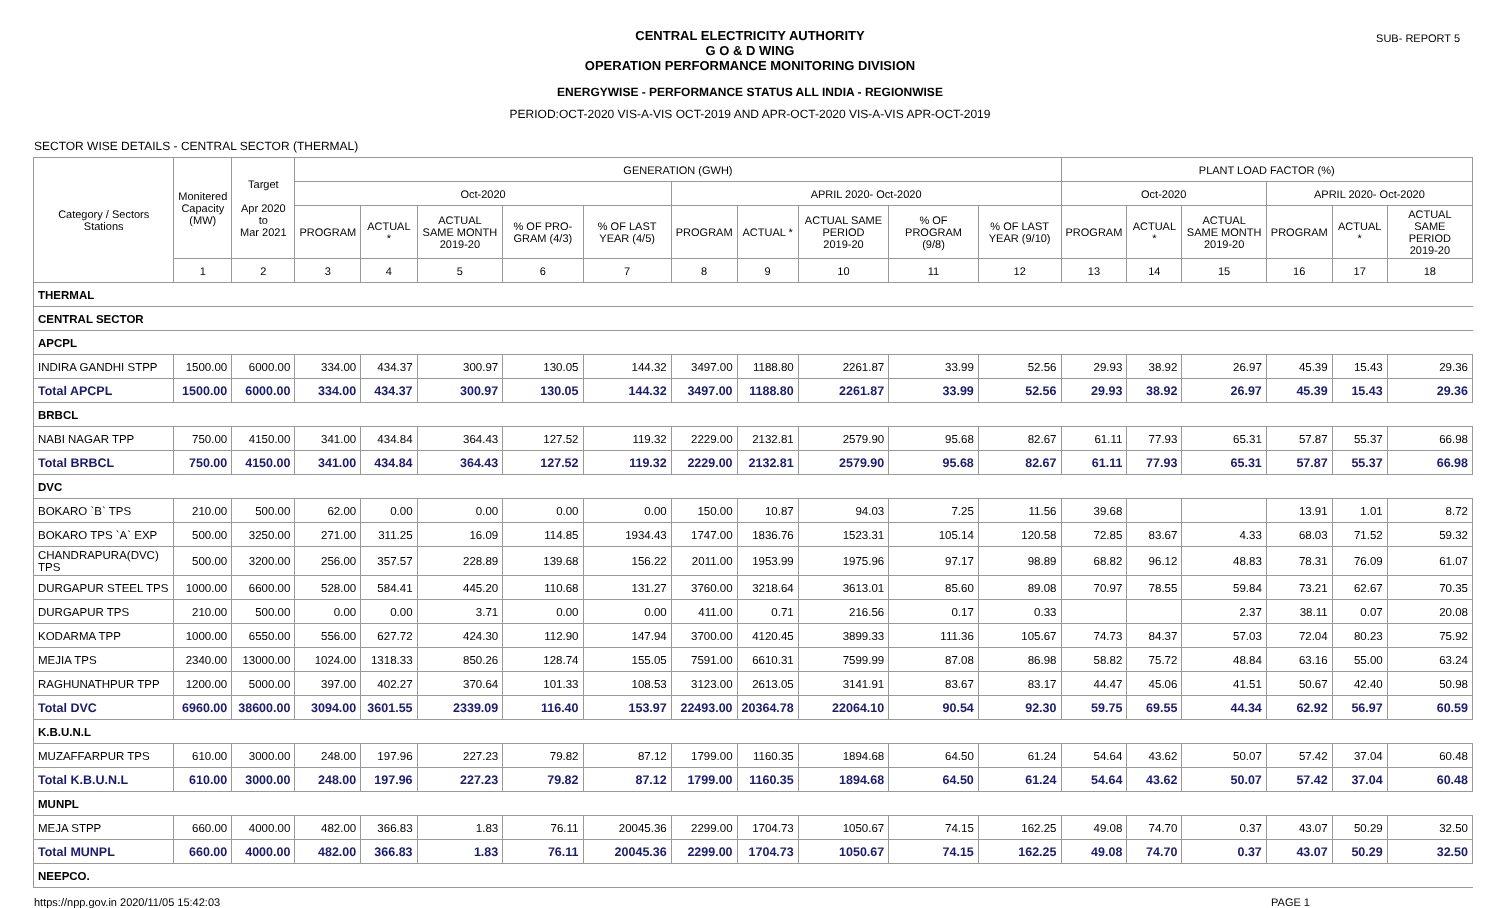SUB- REPORT 5
CENTRAL ELECTRICITY AUTHORITY
G O & D WING
OPERATION PERFORMANCE MONITORING DIVISION
ENERGYWISE - PERFORMANCE STATUS ALL INDIA - REGIONWISE
PERIOD:OCT-2020 VIS-A-VIS OCT-2019 AND APR-OCT-2020 VIS-A-VIS APR-OCT-2019
SECTOR WISE DETAILS - CENTRAL SECTOR (THERMAL)
| Category / Sectors Stations | Monitered Capacity (MW) | Target Apr 2020 to Mar 2021 | GENERATION (GWH) | | | | | | | | | | PLANT LOAD FACTOR (%) | | | | | |
| --- | --- | --- | --- | --- | --- | --- | --- | --- | --- | --- | --- | --- | --- | --- | --- | --- | --- | --- |
| | | | Oct-2020 | | | | | APRIL 2020- Oct-2020 | | | | | Oct-2020 | | | APRIL 2020- Oct-2020 | | |
| | | | PROGRAM | ACTUAL * | ACTUAL SAME MONTH 2019-20 | % OF PRO-GRAM (4/3) | % OF LAST YEAR (4/5) | PROGRAM | ACTUAL * | ACTUAL SAME PERIOD 2019-20 | % OF PROGRAM (9/8) | % OF LAST YEAR (9/10) | PROGRAM | ACTUAL * | ACTUAL SAME MONTH 2019-20 | PROGRAM | ACTUAL * | ACTUAL SAME PERIOD 2019-20 |
| | 1 | 2 | 3 | 4 | 5 | 6 | 7 | 8 | 9 | 10 | 11 | 12 | 13 | 14 | 15 | 16 | 17 | 18 |
| THERMAL | | | | | | | | | | | | | | | | | | |
| CENTRAL SECTOR | | | | | | | | | | | | | | | | | | |
| APCPL | | | | | | | | | | | | | | | | | | |
| INDIRA GANDHI STPP | 1500.00 | 6000.00 | 334.00 | 434.37 | 300.97 | 130.05 | 144.32 | 3497.00 | 1188.80 | 2261.87 | 33.99 | 52.56 | 29.93 | 38.92 | 26.97 | 45.39 | 15.43 | 29.36 |
| Total APCPL | 1500.00 | 6000.00 | 334.00 | 434.37 | 300.97 | 130.05 | 144.32 | 3497.00 | 1188.80 | 2261.87 | 33.99 | 52.56 | 29.93 | 38.92 | 26.97 | 45.39 | 15.43 | 29.36 |
| BRBCL | | | | | | | | | | | | | | | | | | |
| NABI NAGAR TPP | 750.00 | 4150.00 | 341.00 | 434.84 | 364.43 | 127.52 | 119.32 | 2229.00 | 2132.81 | 2579.90 | 95.68 | 82.67 | 61.11 | 77.93 | 65.31 | 57.87 | 55.37 | 66.98 |
| Total BRBCL | 750.00 | 4150.00 | 341.00 | 434.84 | 364.43 | 127.52 | 119.32 | 2229.00 | 2132.81 | 2579.90 | 95.68 | 82.67 | 61.11 | 77.93 | 65.31 | 57.87 | 55.37 | 66.98 |
| DVC | | | | | | | | | | | | | | | | | | |
| BOKARO `B` TPS | 210.00 | 500.00 | 62.00 | 0.00 | 0.00 | 0.00 | 0.00 | 150.00 | 10.87 | 94.03 | 7.25 | 11.56 | 39.68 | | | 13.91 | 1.01 | 8.72 |
| BOKARO TPS `A` EXP | 500.00 | 3250.00 | 271.00 | 311.25 | 16.09 | 114.85 | 1934.43 | 1747.00 | 1836.76 | 1523.31 | 105.14 | 120.58 | 72.85 | 83.67 | 4.33 | 68.03 | 71.52 | 59.32 |
| CHANDRAPURA(DVC) TPS | 500.00 | 3200.00 | 256.00 | 357.57 | 228.89 | 139.68 | 156.22 | 2011.00 | 1953.99 | 1975.96 | 97.17 | 98.89 | 68.82 | 96.12 | 48.83 | 78.31 | 76.09 | 61.07 |
| DURGAPUR STEEL TPS | 1000.00 | 6600.00 | 528.00 | 584.41 | 445.20 | 110.68 | 131.27 | 3760.00 | 3218.64 | 3613.01 | 85.60 | 89.08 | 70.97 | 78.55 | 59.84 | 73.21 | 62.67 | 70.35 |
| DURGAPUR TPS | 210.00 | 500.00 | 0.00 | 0.00 | 3.71 | 0.00 | 0.00 | 411.00 | 0.71 | 216.56 | 0.17 | 0.33 | | | 2.37 | 38.11 | 0.07 | 20.08 |
| KODARMA TPP | 1000.00 | 6550.00 | 556.00 | 627.72 | 424.30 | 112.90 | 147.94 | 3700.00 | 4120.45 | 3899.33 | 111.36 | 105.67 | 74.73 | 84.37 | 57.03 | 72.04 | 80.23 | 75.92 |
| MEJIA TPS | 2340.00 | 13000.00 | 1024.00 | 1318.33 | 850.26 | 128.74 | 155.05 | 7591.00 | 6610.31 | 7599.99 | 87.08 | 86.98 | 58.82 | 75.72 | 48.84 | 63.16 | 55.00 | 63.24 |
| RAGHUNATHPUR TPP | 1200.00 | 5000.00 | 397.00 | 402.27 | 370.64 | 101.33 | 108.53 | 3123.00 | 2613.05 | 3141.91 | 83.67 | 83.17 | 44.47 | 45.06 | 41.51 | 50.67 | 42.40 | 50.98 |
| Total DVC | 6960.00 | 38600.00 | 3094.00 | 3601.55 | 2339.09 | 116.40 | 153.97 | 22493.00 | 20364.78 | 22064.10 | 90.54 | 92.30 | 59.75 | 69.55 | 44.34 | 62.92 | 56.97 | 60.59 |
| K.B.U.N.L | | | | | | | | | | | | | | | | | | |
| MUZAFFARPUR TPS | 610.00 | 3000.00 | 248.00 | 197.96 | 227.23 | 79.82 | 87.12 | 1799.00 | 1160.35 | 1894.68 | 64.50 | 61.24 | 54.64 | 43.62 | 50.07 | 57.42 | 37.04 | 60.48 |
| Total K.B.U.N.L | 610.00 | 3000.00 | 248.00 | 197.96 | 227.23 | 79.82 | 87.12 | 1799.00 | 1160.35 | 1894.68 | 64.50 | 61.24 | 54.64 | 43.62 | 50.07 | 57.42 | 37.04 | 60.48 |
| MUNPL | | | | | | | | | | | | | | | | | | |
| MEJA STPP | 660.00 | 4000.00 | 482.00 | 366.83 | 1.83 | 76.11 | 20045.36 | 2299.00 | 1704.73 | 1050.67 | 74.15 | 162.25 | 49.08 | 74.70 | 0.37 | 43.07 | 50.29 | 32.50 |
| Total MUNPL | 660.00 | 4000.00 | 482.00 | 366.83 | 1.83 | 76.11 | 20045.36 | 2299.00 | 1704.73 | 1050.67 | 74.15 | 162.25 | 49.08 | 74.70 | 0.37 | 43.07 | 50.29 | 32.50 |
| NEEPCO. | | | | | | | | | | | | | | | | | | |
https://npp.gov.in 2020/11/05 15:42:03 PAGE 1